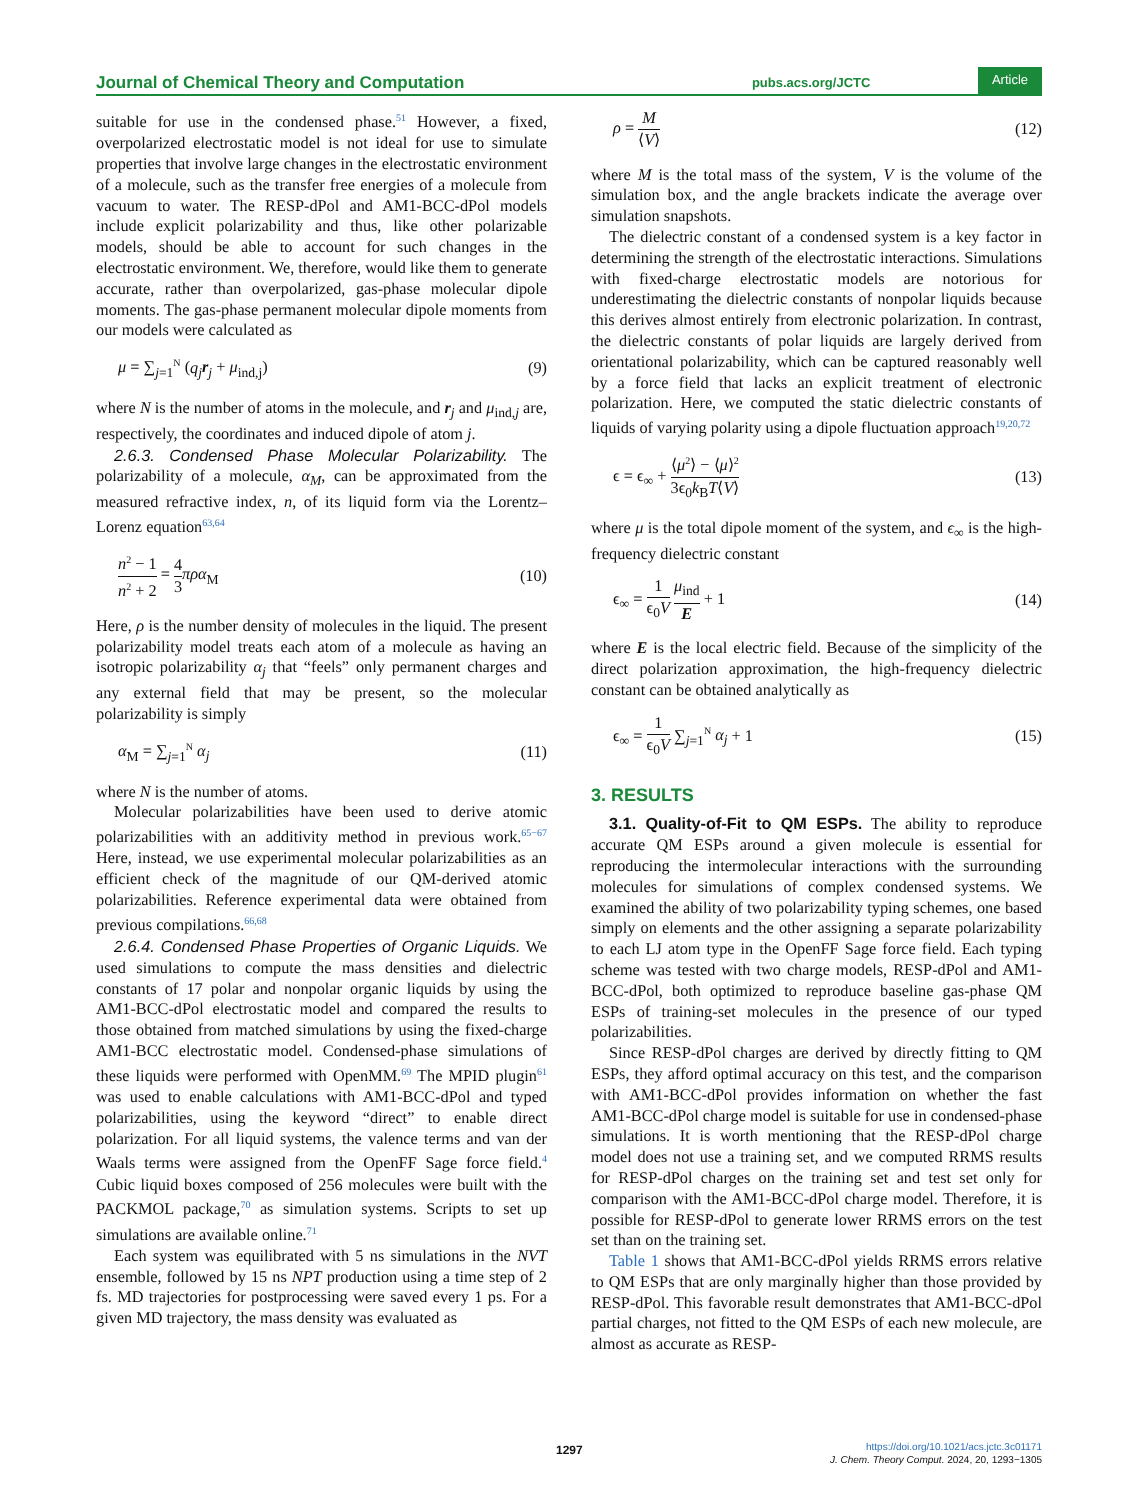Journal of Chemical Theory and Computation pubs.acs.org/JCTC Article
suitable for use in the condensed phase.<sup>51</sup> However, a fixed, overpolarized electrostatic model is not ideal for use to simulate properties that involve large changes in the electrostatic environment of a molecule, such as the transfer free energies of a molecule from vacuum to water. The RESP-dPol and AM1-BCC-dPol models include explicit polarizability and thus, like other polarizable models, should be able to account for such changes in the electrostatic environment. We, therefore, would like them to generate accurate, rather than overpolarized, gas-phase molecular dipole moments. The gas-phase permanent molecular dipole moments from our models were calculated as
μ = ∑<sub>j=1</sub><sup>N</sup> (q<sub>j</sub> r<sub>j</sub> + μ<sub>ind,j</sub>) (9)
where N is the number of atoms in the molecule, and r<sub>j</sub> and μ<sub>ind,j</sub> are, respectively, the coordinates and induced dipole of atom j.
2.6.3. Condensed Phase Molecular Polarizability. The polarizability of a molecule, α<sub>M</sub>, can be approximated from the measured refractive index, n, of its liquid form via the Lorentz–Lorenz equation<sup>63,64</sup>
n<sup>2</sup> − 1 n<sup>2</sup> + 2 = 4 3 πρα<sub>M</sub> (10)
Here, ρ is the number density of molecules in the liquid. The present polarizability model treats each atom of a molecule as having an isotropic polarizability α<sub>j</sub> that “feels” only permanent charges and any external field that may be present, so the molecular polarizability is simply
α<sub>M</sub> = ∑<sub>j=1</sub><sup>N</sup> α<sub>j</sub> (11)
where N is the number of atoms.
Molecular polarizabilities have been used to derive atomic polarizabilities with an additivity method in previous work.<sup>65−67</sup> Here, instead, we use experimental molecular polarizabilities as an efficient check of the magnitude of our QM-derived atomic polarizabilities. Reference experimental data were obtained from previous compilations.<sup>66,68</sup>
2.6.4. Condensed Phase Properties of Organic Liquids. We used simulations to compute the mass densities and dielectric constants of 17 polar and nonpolar organic liquids by using the AM1-BCC-dPol electrostatic model and compared the results to those obtained from matched simulations by using the fixed-charge AM1-BCC electrostatic model. Condensed-phase simulations of these liquids were performed with OpenMM.<sup>69</sup> The MPID plugin<sup>61</sup> was used to enable calculations with AM1-BCC-dPol and typed polarizabilities, using the keyword “direct” to enable direct polarization. For all liquid systems, the valence terms and van der Waals terms were assigned from the OpenFF Sage force field.<sup>4</sup> Cubic liquid boxes composed of 256 molecules were built with the PACKMOL package,<sup>70</sup> as simulation systems. Scripts to set up simulations are available online.<sup>71</sup>
Each system was equilibrated with 5 ns simulations in the NVT ensemble, followed by 15 ns NPT production using a time step of 2 fs. MD trajectories for postprocessing were saved every 1 ps. For a given MD trajectory, the mass density was evaluated as
ρ = M ⟨V⟩ (12)
where M is the total mass of the system, V is the volume of the simulation box, and the angle brackets indicate the average over simulation snapshots.
The dielectric constant of a condensed system is a key factor in determining the strength of the electrostatic interactions. Simulations with fixed-charge electrostatic models are notorious for underestimating the dielectric constants of nonpolar liquids because this derives almost entirely from electronic polarization. In contrast, the dielectric constants of polar liquids are largely derived from orientational polarizability, which can be captured reasonably well by a force field that lacks an explicit treatment of electronic polarization. Here, we computed the static dielectric constants of liquids of varying polarity using a dipole fluctuation approach<sup>19,20,72</sup>
ϵ = ϵ<sub>∞</sub> + ⟨μ<sup>2</sup>⟩ − ⟨μ⟩<sup>2</sup> 3ϵ<sub>0</sub>k<sub>B</sub>T⟨V⟩ (13)
where μ is the total dipole moment of the system, and ϵ<sub>∞</sub> is the high-frequency dielectric constant
ϵ<sub>∞</sub> = 1 ϵ<sub>0</sub>V μ<sub>ind</sub> E + 1 (14)
where E is the local electric field. Because of the simplicity of the direct polarization approximation, the high-frequency dielectric constant can be obtained analytically as
ϵ<sub>∞</sub> = 1 ϵ<sub>0</sub>V ∑<sub>j=1</sub><sup>N</sup> α<sub>j</sub> + 1 (15)
3. RESULTS
3.1. Quality-of-Fit to QM ESPs. The ability to reproduce accurate QM ESPs around a given molecule is essential for reproducing the intermolecular interactions with the surrounding molecules for simulations of complex condensed systems. We examined the ability of two polarizability typing schemes, one based simply on elements and the other assigning a separate polarizability to each LJ atom type in the OpenFF Sage force field. Each typing scheme was tested with two charge models, RESP-dPol and AM1-BCC-dPol, both optimized to reproduce baseline gas-phase QM ESPs of training-set molecules in the presence of our typed polarizabilities.
Since RESP-dPol charges are derived by directly fitting to QM ESPs, they afford optimal accuracy on this test, and the comparison with AM1-BCC-dPol provides information on whether the fast AM1-BCC-dPol charge model is suitable for use in condensed-phase simulations. It is worth mentioning that the RESP-dPol charge model does not use a training set, and we computed RRMS results for RESP-dPol charges on the training set and test set only for comparison with the AM1-BCC-dPol charge model. Therefore, it is possible for RESP-dPol to generate lower RRMS errors on the test set than on the training set.
Table 1 shows that AM1-BCC-dPol yields RRMS errors relative to QM ESPs that are only marginally higher than those provided by RESP-dPol. This favorable result demonstrates that AM1-BCC-dPol partial charges, not fitted to the QM ESPs of each new molecule, are almost as accurate as RESP-
1297
https://doi.org/10.1021/acs.jctc.3c01171
J. Chem. Theory Comput. 2024, 20, 1293−1305